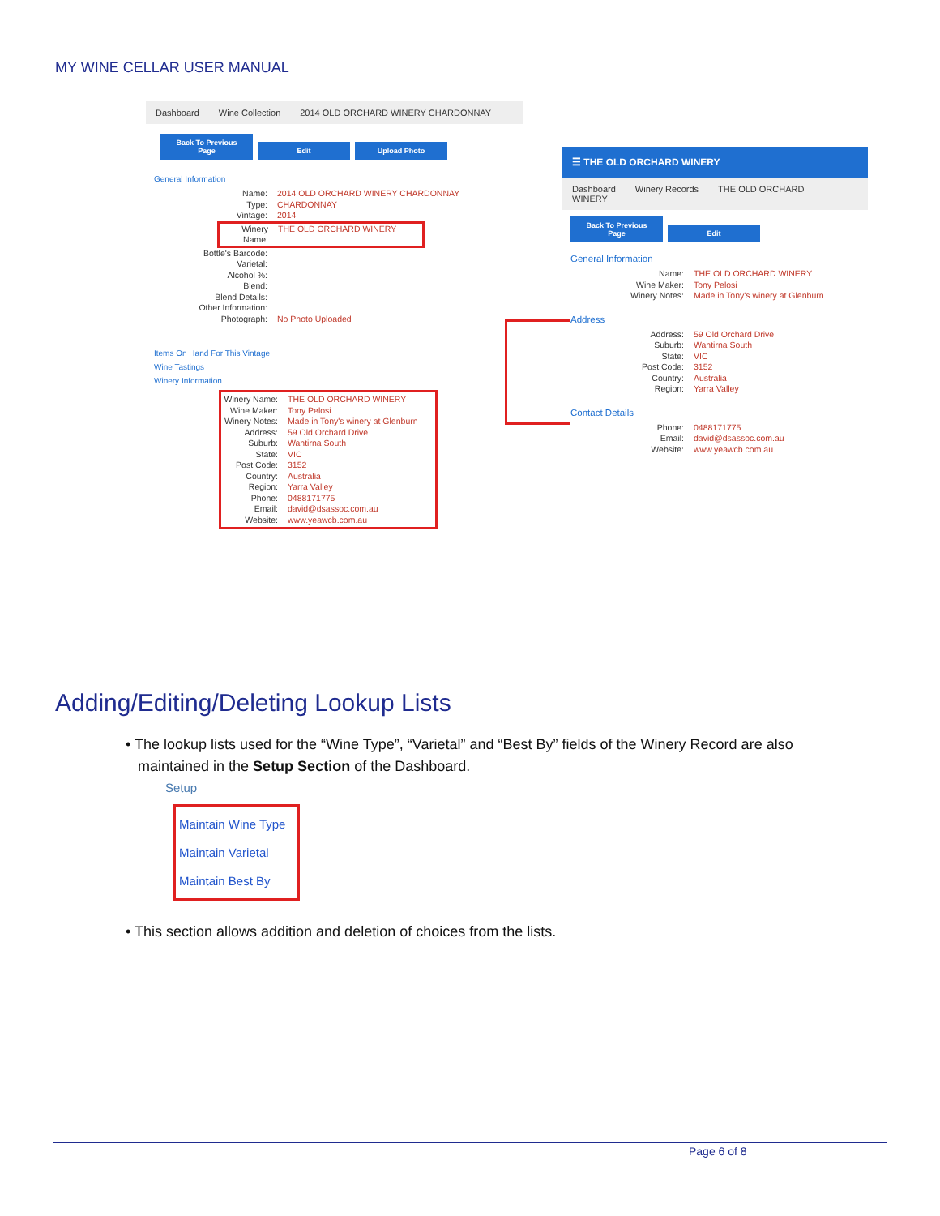MY WINE CELLAR USER MANUAL
Dashboard Wine Collection 2014 OLD ORCHARD WINERY CHARDONNAY
Back To Previous Page Edit Upload Photo
General Information
Name: 2014 OLD ORCHARD WINERY CHARDONNAY
Type: CHARDONNAY
Vintage: 2014
Winery Name: THE OLD ORCHARD WINERY
Bottle's Barcode:
Varietal:
Alcohol %:
Blend:
Blend Details:
Other Information:
Photograph: No Photo Uploaded
Items On Hand For This Vintage
Wine Tastings
Winery Information
Winery Name: THE OLD ORCHARD WINERY
Wine Maker: Tony Pelosi
Winery Notes: Made in Tony's winery at Glenburn
Address: 59 Old Orchard Drive
Suburb: Wantirna South
State: VIC
Post Code: 3152
Country: Australia
Region: Yarra Valley
Phone: 0488171775
Email: david@dsassoc.com.au
Website: www.yeawcb.com.au
☰ THE OLD ORCHARD WINERY
Dashboard Winery Records THE OLD ORCHARD WINERY
Back To Previous Page Edit
General Information
Name: THE OLD ORCHARD WINERY
Wine Maker: Tony Pelosi
Winery Notes: Made in Tony's winery at Glenburn
Address
Address: 59 Old Orchard Drive
Suburb: Wantirna South
State: VIC
Post Code: 3152
Country: Australia
Region: Yarra Valley
Contact Details
Phone: 0488171775
Email: david@dsassoc.com.au
Website: www.yeawcb.com.au
Adding/Editing/Deleting Lookup Lists
• The lookup lists used for the “Wine Type”, “Varietal” and “Best By” fields of the Winery Record are also
maintained in the Setup Section of the Dashboard.
Setup
Maintain Wine Type
Maintain Varietal
Maintain Best By
• This section allows addition and deletion of choices from the lists.
Page 6 of 8